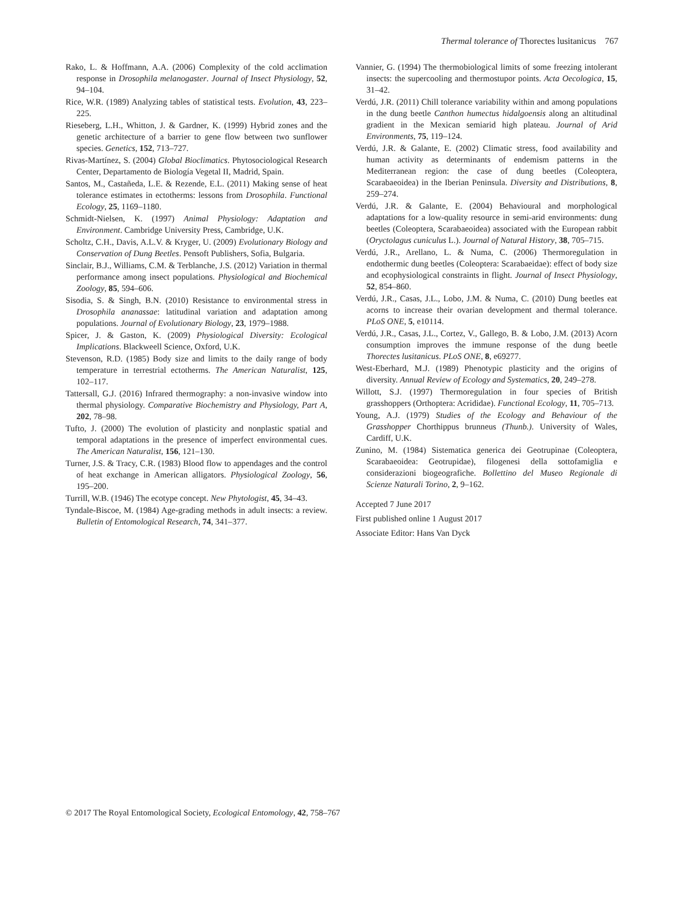Thermal tolerance of Thorectes lusitanicus 767
Rako, L. & Hoffmann, A.A. (2006) Complexity of the cold acclimation response in Drosophila melanogaster. Journal of Insect Physiology, 52, 94–104.
Rice, W.R. (1989) Analyzing tables of statistical tests. Evolution, 43, 223–225.
Rieseberg, L.H., Whitton, J. & Gardner, K. (1999) Hybrid zones and the genetic architecture of a barrier to gene flow between two sunflower species. Genetics, 152, 713–727.
Rivas-Martínez, S. (2004) Global Bioclimatics. Phytosociological Research Center, Departamento de Biología Vegetal II, Madrid, Spain.
Santos, M., Castañeda, L.E. & Rezende, E.L. (2011) Making sense of heat tolerance estimates in ectotherms: lessons from Drosophila. Functional Ecology, 25, 1169–1180.
Schmidt-Nielsen, K. (1997) Animal Physiology: Adaptation and Environment. Cambridge University Press, Cambridge, U.K.
Scholtz, C.H., Davis, A.L.V. & Kryger, U. (2009) Evolutionary Biology and Conservation of Dung Beetles. Pensoft Publishers, Sofia, Bulgaria.
Sinclair, B.J., Williams, C.M. & Terblanche, J.S. (2012) Variation in thermal performance among insect populations. Physiological and Biochemical Zoology, 85, 594–606.
Sisodia, S. & Singh, B.N. (2010) Resistance to environmental stress in Drosophila ananassae: latitudinal variation and adaptation among populations. Journal of Evolutionary Biology, 23, 1979–1988.
Spicer, J. & Gaston, K. (2009) Physiological Diversity: Ecological Implications. Blackweell Science, Oxford, U.K.
Stevenson, R.D. (1985) Body size and limits to the daily range of body temperature in terrestrial ectotherms. The American Naturalist, 125, 102–117.
Tattersall, G.J. (2016) Infrared thermography: a non-invasive window into thermal physiology. Comparative Biochemistry and Physiology, Part A, 202, 78–98.
Tufto, J. (2000) The evolution of plasticity and nonplastic spatial and temporal adaptations in the presence of imperfect environmental cues. The American Naturalist, 156, 121–130.
Turner, J.S. & Tracy, C.R. (1983) Blood flow to appendages and the control of heat exchange in American alligators. Physiological Zoology, 56, 195–200.
Turrill, W.B. (1946) The ecotype concept. New Phytologist, 45, 34–43.
Tyndale-Biscoe, M. (1984) Age-grading methods in adult insects: a review. Bulletin of Entomological Research, 74, 341–377.
Vannier, G. (1994) The thermobiological limits of some freezing intolerant insects: the supercooling and thermostupor points. Acta Oecologica, 15, 31–42.
Verdú, J.R. (2011) Chill tolerance variability within and among populations in the dung beetle Canthon humectus hidalgoensis along an altitudinal gradient in the Mexican semiarid high plateau. Journal of Arid Environments, 75, 119–124.
Verdú, J.R. & Galante, E. (2002) Climatic stress, food availability and human activity as determinants of endemism patterns in the Mediterranean region: the case of dung beetles (Coleoptera, Scarabaeoidea) in the Iberian Peninsula. Diversity and Distributions, 8, 259–274.
Verdú, J.R. & Galante, E. (2004) Behavioural and morphological adaptations for a low-quality resource in semi-arid environments: dung beetles (Coleoptera, Scarabaeoidea) associated with the European rabbit (Oryctolagus cuniculus L.). Journal of Natural History, 38, 705–715.
Verdú, J.R., Arellano, L. & Numa, C. (2006) Thermoregulation in endothermic dung beetles (Coleoptera: Scarabaeidae): effect of body size and ecophysiological constraints in flight. Journal of Insect Physiology, 52, 854–860.
Verdú, J.R., Casas, J.L., Lobo, J.M. & Numa, C. (2010) Dung beetles eat acorns to increase their ovarian development and thermal tolerance. PLoS ONE, 5, e10114.
Verdú, J.R., Casas, J.L., Cortez, V., Gallego, B. & Lobo, J.M. (2013) Acorn consumption improves the immune response of the dung beetle Thorectes lusitanicus. PLoS ONE, 8, e69277.
West-Eberhard, M.J. (1989) Phenotypic plasticity and the origins of diversity. Annual Review of Ecology and Systematics, 20, 249–278.
Willott, S.J. (1997) Thermoregulation in four species of British grasshoppers (Orthoptera: Acrididae). Functional Ecology, 11, 705–713.
Young, A.J. (1979) Studies of the Ecology and Behaviour of the Grasshopper Chorthippus brunneus (Thunb.). University of Wales, Cardiff, U.K.
Zunino, M. (1984) Sistematica generica dei Geotrupinae (Coleoptera, Scarabaeoidea: Geotrupidae), filogenesi della sottofamiglia e considerazioni biogeografiche. Bollettino del Museo Regionale di Scienze Naturali Torino, 2, 9–162.
Accepted 7 June 2017
First published online 1 August 2017
Associate Editor: Hans Van Dyck
© 2017 The Royal Entomological Society, Ecological Entomology, 42, 758–767